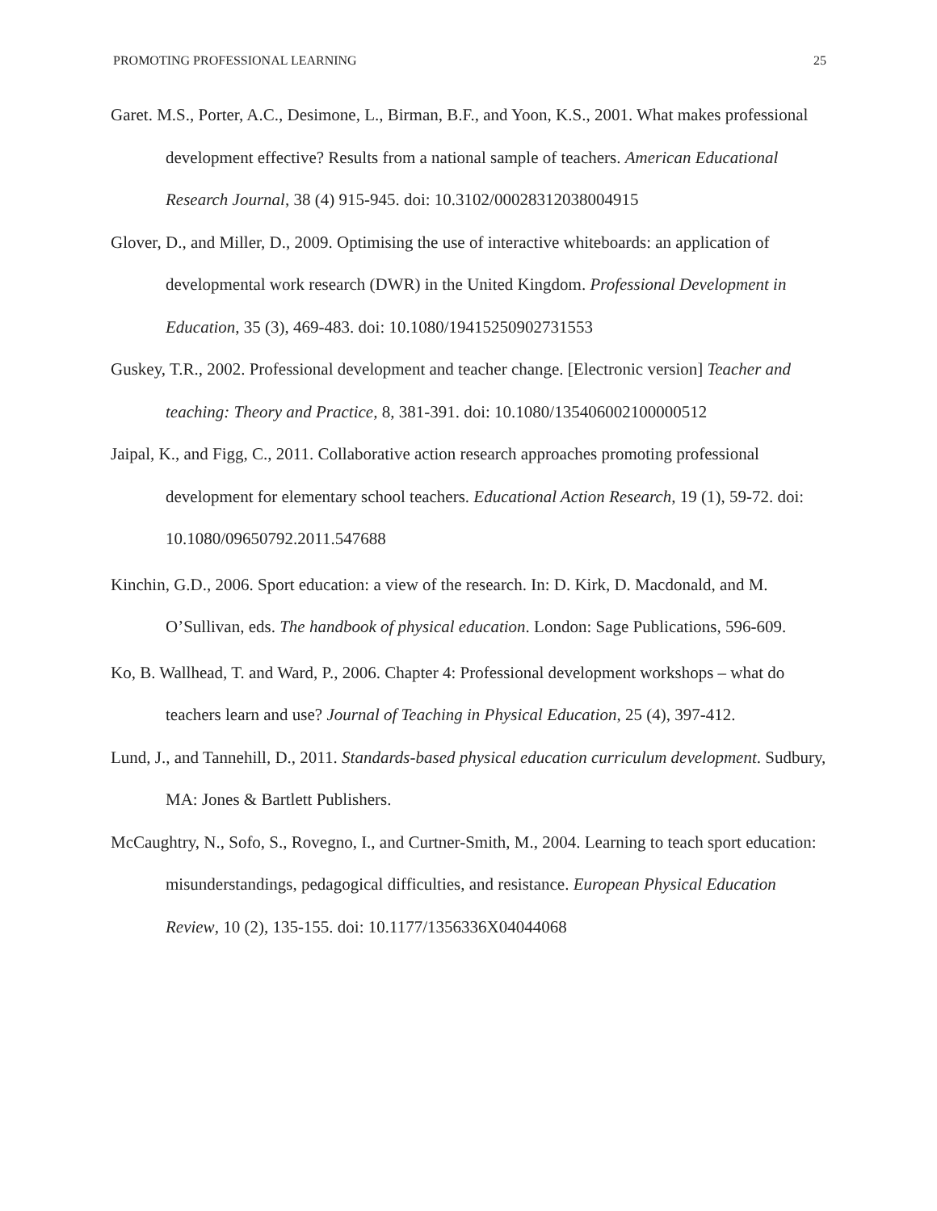PROMOTING PROFESSIONAL LEARNING 25
Garet. M.S., Porter, A.C., Desimone, L., Birman, B.F., and Yoon, K.S., 2001. What makes professional development effective? Results from a national sample of teachers. American Educational Research Journal, 38 (4) 915-945. doi: 10.3102/00028312038004915
Glover, D., and Miller, D., 2009. Optimising the use of interactive whiteboards: an application of developmental work research (DWR) in the United Kingdom. Professional Development in Education, 35 (3), 469-483. doi: 10.1080/19415250902731553
Guskey, T.R., 2002. Professional development and teacher change. [Electronic version] Teacher and teaching: Theory and Practice, 8, 381-391. doi: 10.1080/135406002100000512
Jaipal, K., and Figg, C., 2011. Collaborative action research approaches promoting professional development for elementary school teachers. Educational Action Research, 19 (1), 59-72. doi: 10.1080/09650792.2011.547688
Kinchin, G.D., 2006. Sport education: a view of the research. In: D. Kirk, D. Macdonald, and M. O’Sullivan, eds. The handbook of physical education. London: Sage Publications, 596-609.
Ko, B. Wallhead, T. and Ward, P., 2006. Chapter 4: Professional development workshops – what do teachers learn and use? Journal of Teaching in Physical Education, 25 (4), 397-412.
Lund, J., and Tannehill, D., 2011. Standards-based physical education curriculum development. Sudbury, MA: Jones & Bartlett Publishers.
McCaughtry, N., Sofo, S., Rovegno, I., and Curtner-Smith, M., 2004. Learning to teach sport education: misunderstandings, pedagogical difficulties, and resistance. European Physical Education Review, 10 (2), 135-155. doi: 10.1177/1356336X04044068